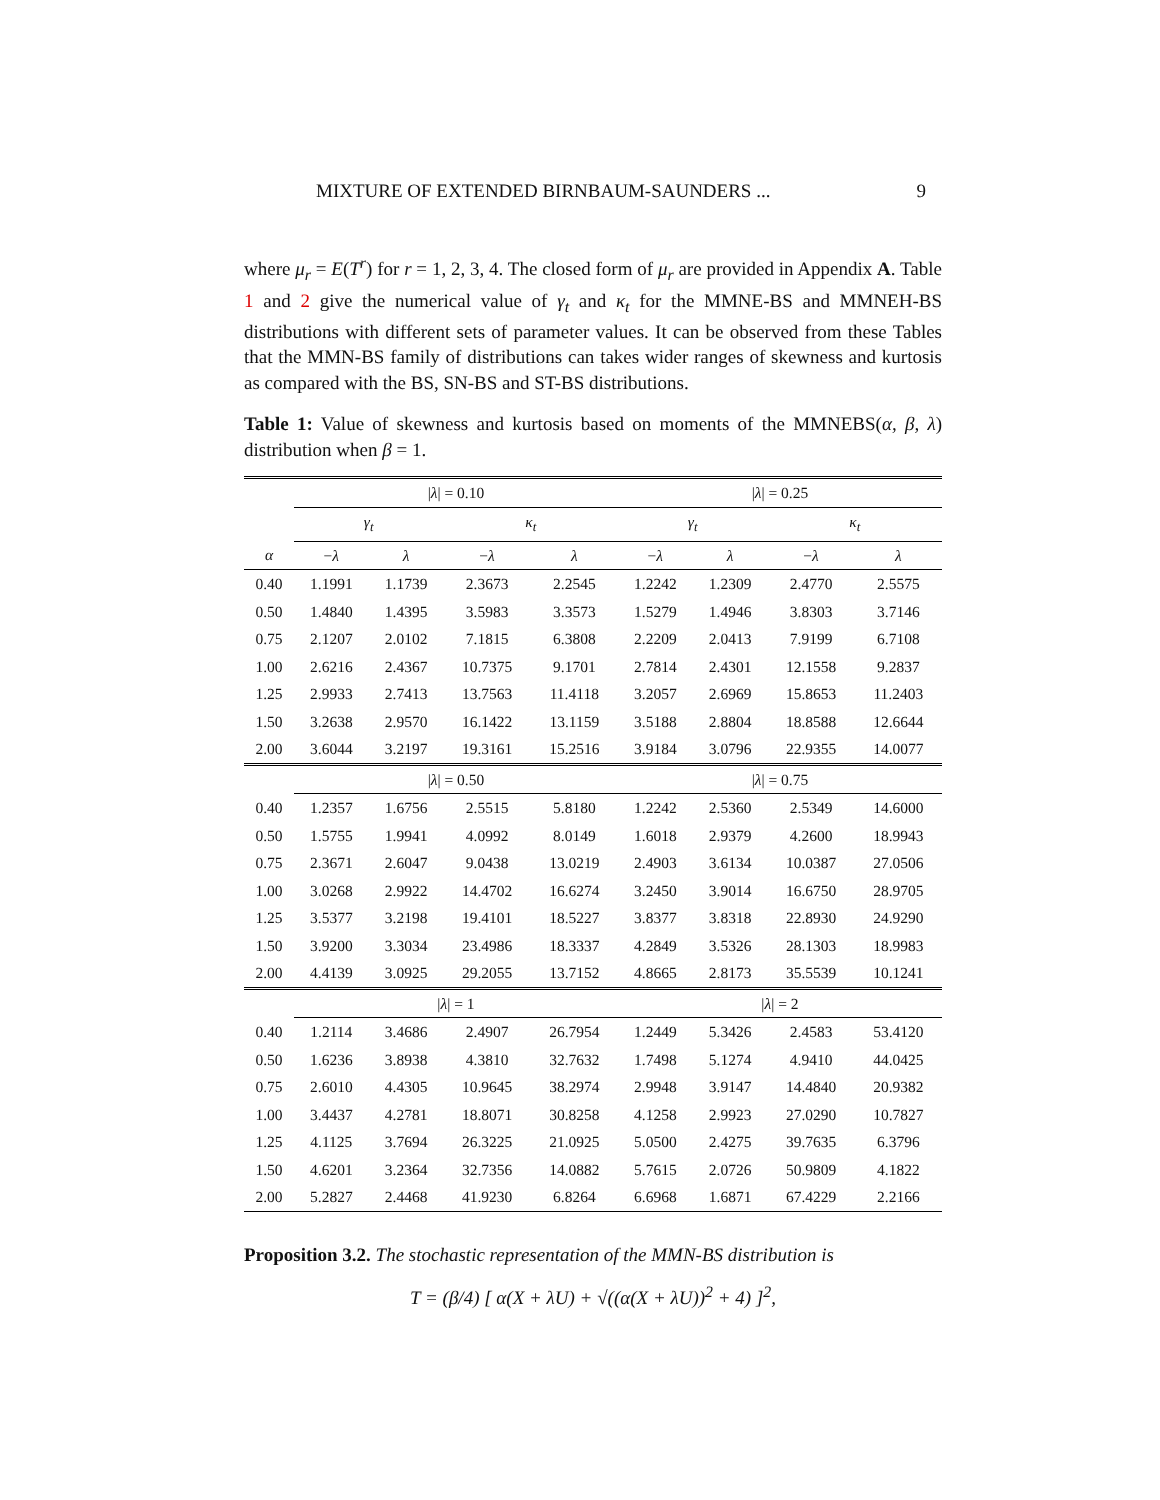MIXTURE OF EXTENDED BIRNBAUM-SAUNDERS ... 9
where μ<sub>r</sub> = E(T<sup>r</sup>) for r = 1, 2, 3, 4. The closed form of μ<sub>r</sub> are provided in Appendix A. Table 1 and 2 give the numerical value of γ<sub>t</sub> and κ<sub>t</sub> for the MMNE-BS and MMNEH-BS distributions with different sets of parameter values. It can be observed from these Tables that the MMN-BS family of distributions can takes wider ranges of skewness and kurtosis as compared with the BS, SN-BS and ST-BS distributions.
Table 1: Value of skewness and kurtosis based on moments of the MMNEBS(α, β, λ) distribution when β = 1.
| | / λ / = 0.10 | | | | / λ / = 0.25 | | | |
| --- | --- | --- | --- | --- | --- | --- | --- | --- |
| | γ<sub>t</sub> | | κ<sub>t</sub> | | γ<sub>t</sub> | | κ<sub>t</sub> | |
| α | − λ | λ | − λ | λ | − λ | λ | − λ | λ |
| 0.40 | 1.1991 | 1.1739 | 2.3673 | 2.2545 | 1.2242 | 1.2309 | 2.4770 | 2.5575 |
| 0.50 | 1.4840 | 1.4395 | 3.5983 | 3.3573 | 1.5279 | 1.4946 | 3.8303 | 3.7146 |
| 0.75 | 2.1207 | 2.0102 | 7.1815 | 6.3808 | 2.2209 | 2.0413 | 7.9199 | 6.7108 |
| 1.00 | 2.6216 | 2.4367 | 10.7375 | 9.1701 | 2.7814 | 2.4301 | 12.1558 | 9.2837 |
| 1.25 | 2.9933 | 2.7413 | 13.7563 | 11.4118 | 3.2057 | 2.6969 | 15.8653 | 11.2403 |
| 1.50 | 3.2638 | 2.9570 | 16.1422 | 13.1159 | 3.5188 | 2.8804 | 18.8588 | 12.6644 |
| 2.00 | 3.6044 | 3.2197 | 19.3161 | 15.2516 | 3.9184 | 3.0796 | 22.9355 | 14.0077 |
| | / λ / = 0.50 | | | | / λ / = 0.75 | | | |
| 0.40 | 1.2357 | 1.6756 | 2.5515 | 5.8180 | 1.2242 | 2.5360 | 2.5349 | 14.6000 |
| 0.50 | 1.5755 | 1.9941 | 4.0992 | 8.0149 | 1.6018 | 2.9379 | 4.2600 | 18.9943 |
| 0.75 | 2.3671 | 2.6047 | 9.0438 | 13.0219 | 2.4903 | 3.6134 | 10.0387 | 27.0506 |
| 1.00 | 3.0268 | 2.9922 | 14.4702 | 16.6274 | 3.2450 | 3.9014 | 16.6750 | 28.9705 |
| 1.25 | 3.5377 | 3.2198 | 19.4101 | 18.5227 | 3.8377 | 3.8318 | 22.8930 | 24.9290 |
| 1.50 | 3.9200 | 3.3034 | 23.4986 | 18.3337 | 4.2849 | 3.5326 | 28.1303 | 18.9983 |
| 2.00 | 4.4139 | 3.0925 | 29.2055 | 13.7152 | 4.8665 | 2.8173 | 35.5539 | 10.1241 |
| | / λ / = 1 | | | | / λ / = 2 | | | |
| 0.40 | 1.2114 | 3.4686 | 2.4907 | 26.7954 | 1.2449 | 5.3426 | 2.4583 | 53.4120 |
| 0.50 | 1.6236 | 3.8938 | 4.3810 | 32.7632 | 1.7498 | 5.1274 | 4.9410 | 44.0425 |
| 0.75 | 2.6010 | 4.4305 | 10.9645 | 38.2974 | 2.9948 | 3.9147 | 14.4840 | 20.9382 |
| 1.00 | 3.4437 | 4.2781 | 18.8071 | 30.8258 | 4.1258 | 2.9923 | 27.0290 | 10.7827 |
| 1.25 | 4.1125 | 3.7694 | 26.3225 | 21.0925 | 5.0500 | 2.4275 | 39.7635 | 6.3796 |
| 1.50 | 4.6201 | 3.2364 | 32.7356 | 14.0882 | 5.7615 | 2.0726 | 50.9809 | 4.1822 |
| 2.00 | 5.2827 | 2.4468 | 41.9230 | 6.8264 | 6.6968 | 1.6871 | 67.4229 | 2.2166 |
Proposition 3.2. The stochastic representation of the MMN-BS distribution is
T = (β/4) [ α(X + λU) + √((α(X + λU))<sup>2</sup> + 4) ]<sup>2</sup>,